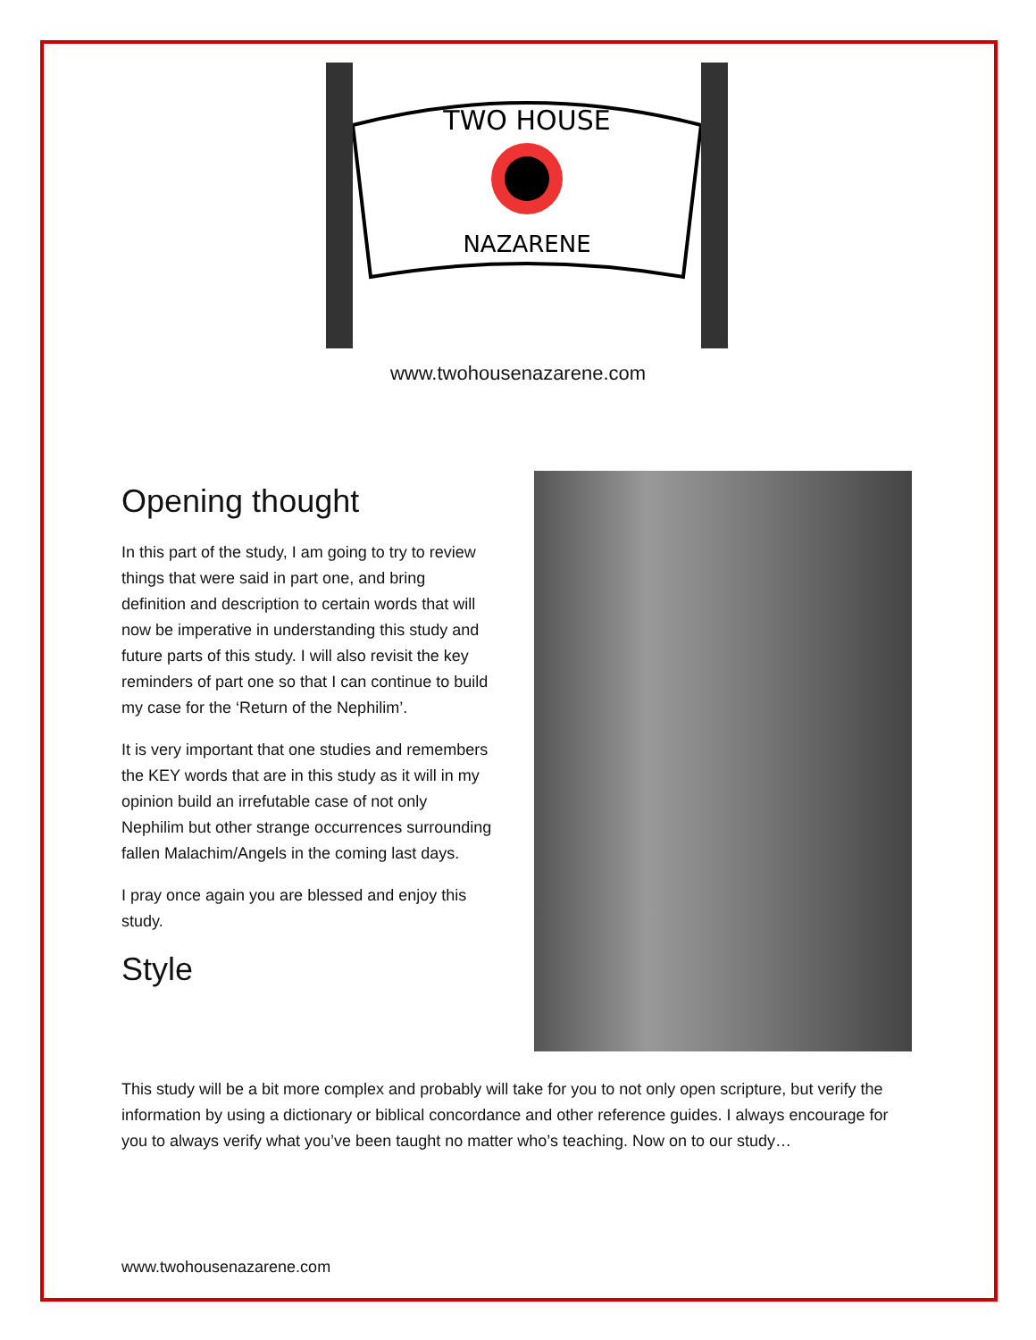TWO HOUSE
NAZARENE
www.twohousenazarene.com
Opening thought
In this part of the study, I am going to try to review things that were said in part one, and bring definition and description to certain words that will now be imperative in understanding this study and future parts of this study. I will also revisit the key reminders of part one so that I can continue to build my case for the ‘Return of the Nephilim’.
It is very important that one studies and remembers the KEY words that are in this study as it will in my opinion build an irrefutable case of not only Nephilim but other strange occurrences surrounding fallen Malachim/Angels in the coming last days.
I pray once again you are blessed and enjoy this study.
Style
This study will be a bit more complex and probably will take for you to not only open scripture, but verify the information by using a dictionary or biblical concordance and other reference guides. I always encourage for you to always verify what you’ve been taught no matter who’s teaching. Now on to our study…
www.twohousenazarene.com